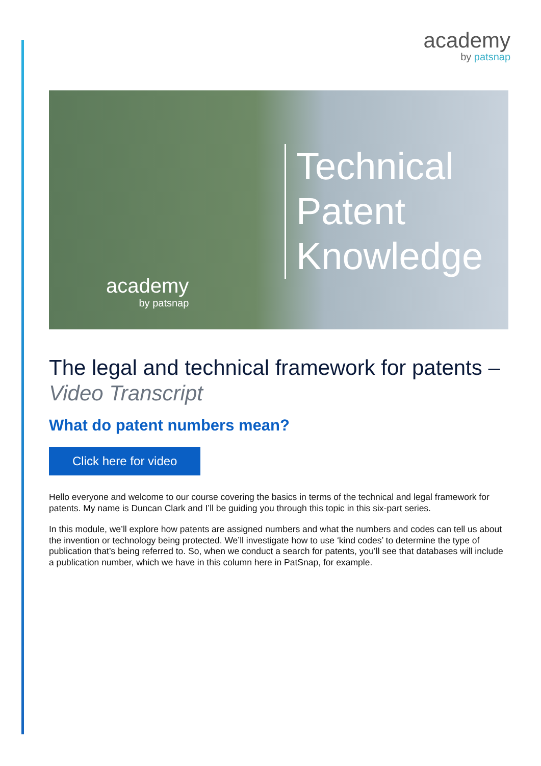academy
by patsnap
Technical
Patent
Knowledge
academy
by patsnap
The legal and technical framework for patents – Video Transcript
What do patent numbers mean?
Click here for video
Hello everyone and welcome to our course covering the basics in terms of the technical and legal framework for patents. My name is Duncan Clark and I’ll be guiding you through this topic in this six-part series.
In this module, we’ll explore how patents are assigned numbers and what the numbers and codes can tell us about the invention or technology being protected. We’ll investigate how to use ‘kind codes’ to determine the type of publication that’s being referred to. So, when we conduct a search for patents, you’ll see that databases will include a publication number, which we have in this column here in PatSnap, for example.